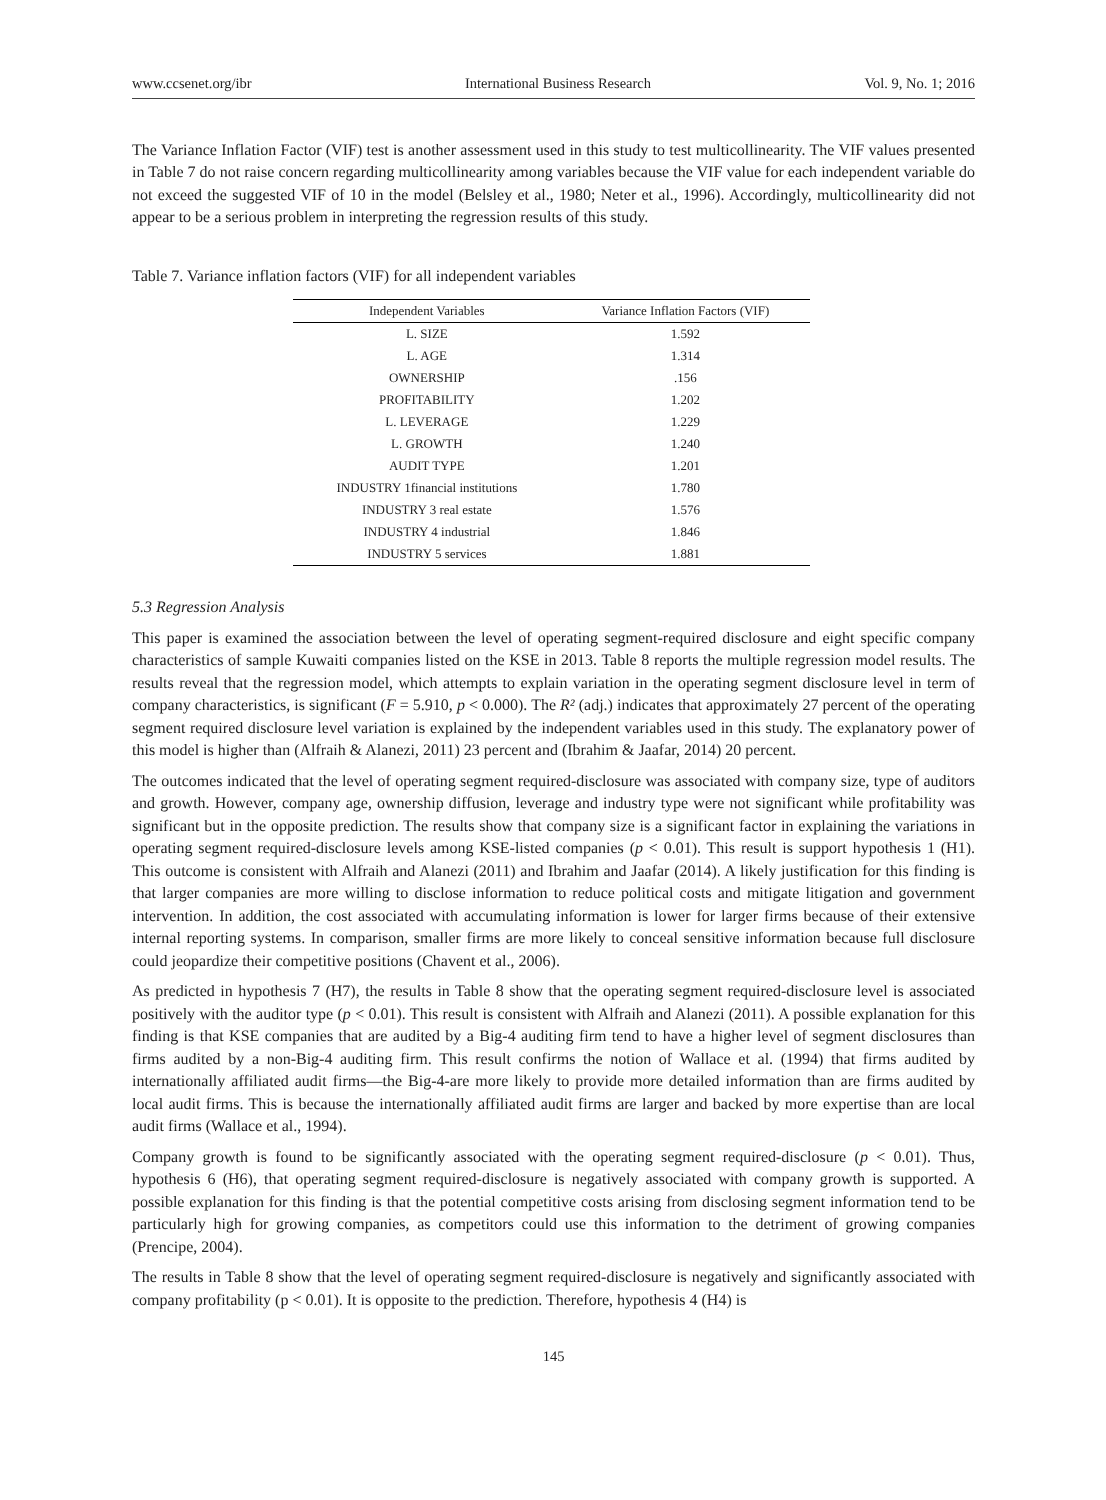www.ccsenet.org/ibr International Business Research Vol. 9, No. 1; 2016
The Variance Inflation Factor (VIF) test is another assessment used in this study to test multicollinearity. The VIF values presented in Table 7 do not raise concern regarding multicollinearity among variables because the VIF value for each independent variable do not exceed the suggested VIF of 10 in the model (Belsley et al., 1980; Neter et al., 1996). Accordingly, multicollinearity did not appear to be a serious problem in interpreting the regression results of this study.
Table 7. Variance inflation factors (VIF) for all independent variables
| Independent Variables | Variance Inflation Factors (VIF) |
| --- | --- |
| L. SIZE | 1.592 |
| L. AGE | 1.314 |
| OWNERSHIP | .156 |
| PROFITABILITY | 1.202 |
| L. LEVERAGE | 1.229 |
| L. GROWTH | 1.240 |
| AUDIT TYPE | 1.201 |
| INDUSTRY 1financial institutions | 1.780 |
| INDUSTRY 3 real estate | 1.576 |
| INDUSTRY 4 industrial | 1.846 |
| INDUSTRY 5 services | 1.881 |
5.3 Regression Analysis
This paper is examined the association between the level of operating segment-required disclosure and eight specific company characteristics of sample Kuwaiti companies listed on the KSE in 2013. Table 8 reports the multiple regression model results. The results reveal that the regression model, which attempts to explain variation in the operating segment disclosure level in term of company characteristics, is significant (F = 5.910, p < 0.000). The R² (adj.) indicates that approximately 27 percent of the operating segment required disclosure level variation is explained by the independent variables used in this study. The explanatory power of this model is higher than (Alfraih & Alanezi, 2011) 23 percent and (Ibrahim & Jaafar, 2014) 20 percent.
The outcomes indicated that the level of operating segment required-disclosure was associated with company size, type of auditors and growth. However, company age, ownership diffusion, leverage and industry type were not significant while profitability was significant but in the opposite prediction. The results show that company size is a significant factor in explaining the variations in operating segment required-disclosure levels among KSE-listed companies (p < 0.01). This result is support hypothesis 1 (H1). This outcome is consistent with Alfraih and Alanezi (2011) and Ibrahim and Jaafar (2014). A likely justification for this finding is that larger companies are more willing to disclose information to reduce political costs and mitigate litigation and government intervention. In addition, the cost associated with accumulating information is lower for larger firms because of their extensive internal reporting systems. In comparison, smaller firms are more likely to conceal sensitive information because full disclosure could jeopardize their competitive positions (Chavent et al., 2006).
As predicted in hypothesis 7 (H7), the results in Table 8 show that the operating segment required-disclosure level is associated positively with the auditor type (p < 0.01). This result is consistent with Alfraih and Alanezi (2011). A possible explanation for this finding is that KSE companies that are audited by a Big-4 auditing firm tend to have a higher level of segment disclosures than firms audited by a non-Big-4 auditing firm. This result confirms the notion of Wallace et al. (1994) that firms audited by internationally affiliated audit firms—the Big-4-are more likely to provide more detailed information than are firms audited by local audit firms. This is because the internationally affiliated audit firms are larger and backed by more expertise than are local audit firms (Wallace et al., 1994).
Company growth is found to be significantly associated with the operating segment required-disclosure (p < 0.01). Thus, hypothesis 6 (H6), that operating segment required-disclosure is negatively associated with company growth is supported. A possible explanation for this finding is that the potential competitive costs arising from disclosing segment information tend to be particularly high for growing companies, as competitors could use this information to the detriment of growing companies (Prencipe, 2004).
The results in Table 8 show that the level of operating segment required-disclosure is negatively and significantly associated with company profitability (p < 0.01). It is opposite to the prediction. Therefore, hypothesis 4 (H4) is
145